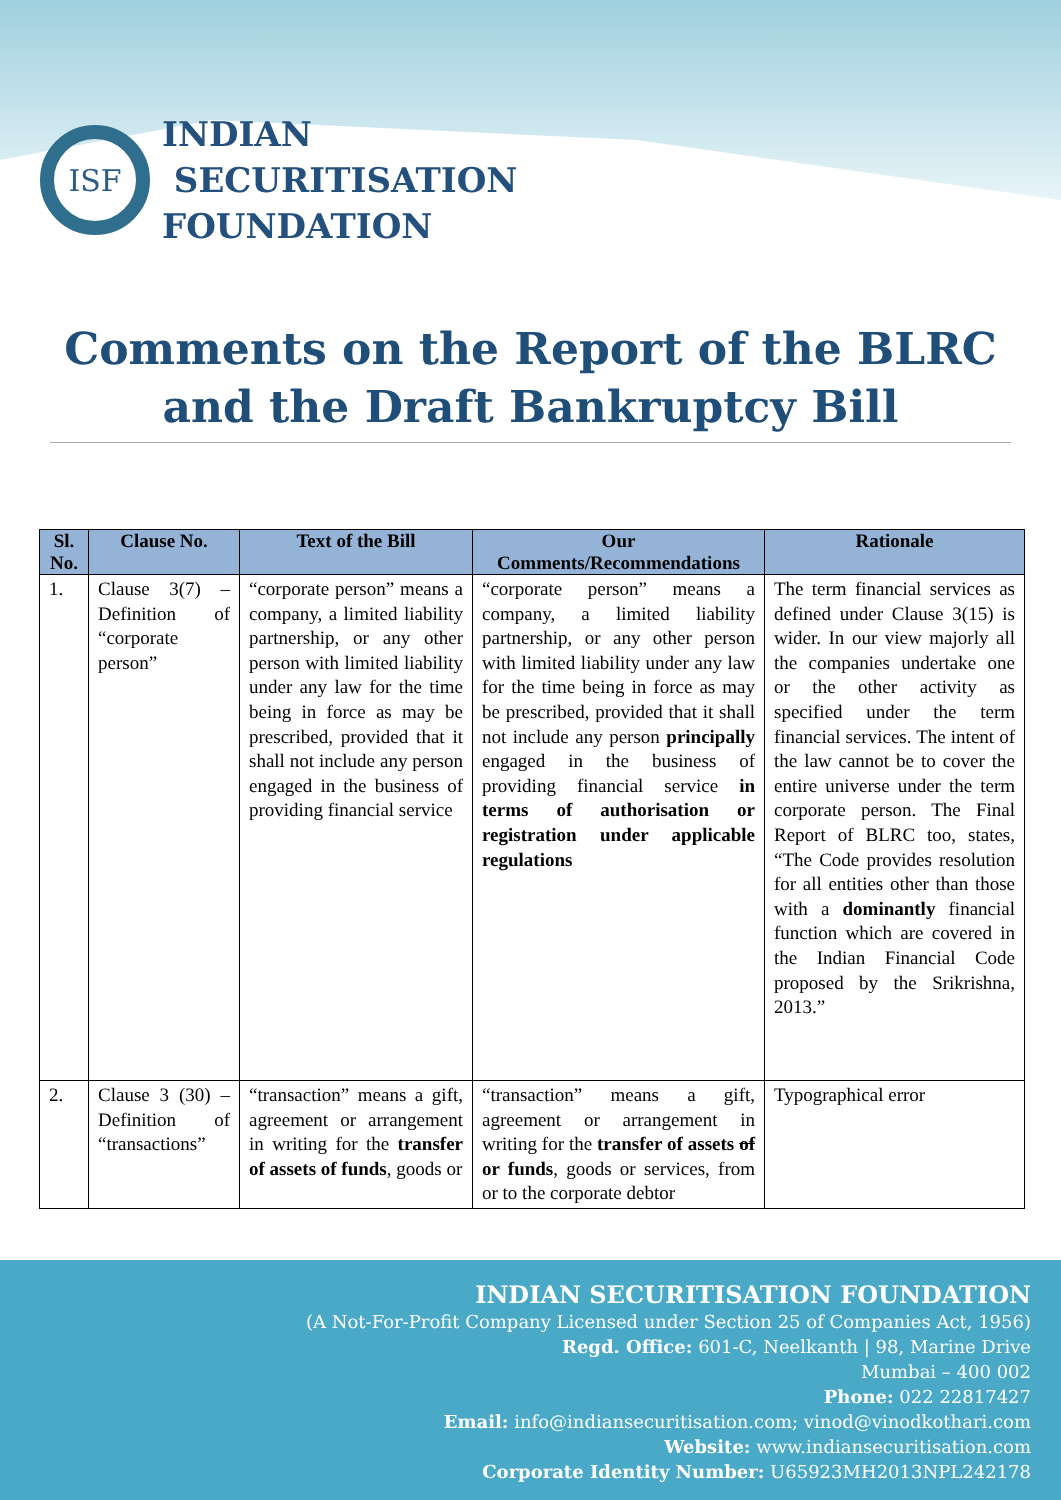ISF
INDIAN
SECURITISATION
FOUNDATION
Comments on the Report of the BLRC and the Draft Bankruptcy Bill
| Sl. No. | Clause No. | Text of the Bill | Our Comments/Recommendations | Rationale |
| --- | --- | --- | --- | --- |
| 1. | Clause 3(7) – Definition of “corporate person” | “corporate person” means a company, a limited liability partnership, or any other person with limited liability under any law for the time being in force as may be prescribed, provided that it shall not include any person engaged in the business of providing financial service | “corporate person” means a company, a limited liability partnership, or any other person with limited liability under any law for the time being in force as may be prescribed, provided that it shall not include any person principally engaged in the business of providing financial service in terms of authorisation or registration under applicable regulations | The term financial services as defined under Clause 3(15) is wider. In our view majorly all the companies undertake one or the other activity as specified under the term financial services. The intent of the law cannot be to cover the entire universe under the term corporate person. The Final Report of BLRC too, states, “The Code provides resolution for all entities other than those with a dominantly financial function which are covered in the Indian Financial Code proposed by the Srikrishna, 2013.” |
| 2. | Clause 3 (30) – Definition of “transactions” | “transaction” means a gift, agreement or arrangement in writing for the transfer of assets of funds , goods or | “transaction” means a gift, agreement or arrangement in writing for the transfer of assets of or funds , goods or services, from or to the corporate debtor | Typographical error |
INDIAN SECURITISATION FOUNDATION
(A Not-For-Profit Company Licensed under Section 25 of Companies Act, 1956)
Regd. Office: 601-C, Neelkanth | 98, Marine Drive
Mumbai – 400 002
Phone: 022 22817427
Email: info@indiansecuritisation.com; vinod@vinodkothari.com
Website: www.indiansecuritisation.com
Corporate Identity Number: U65923MH2013NPL242178